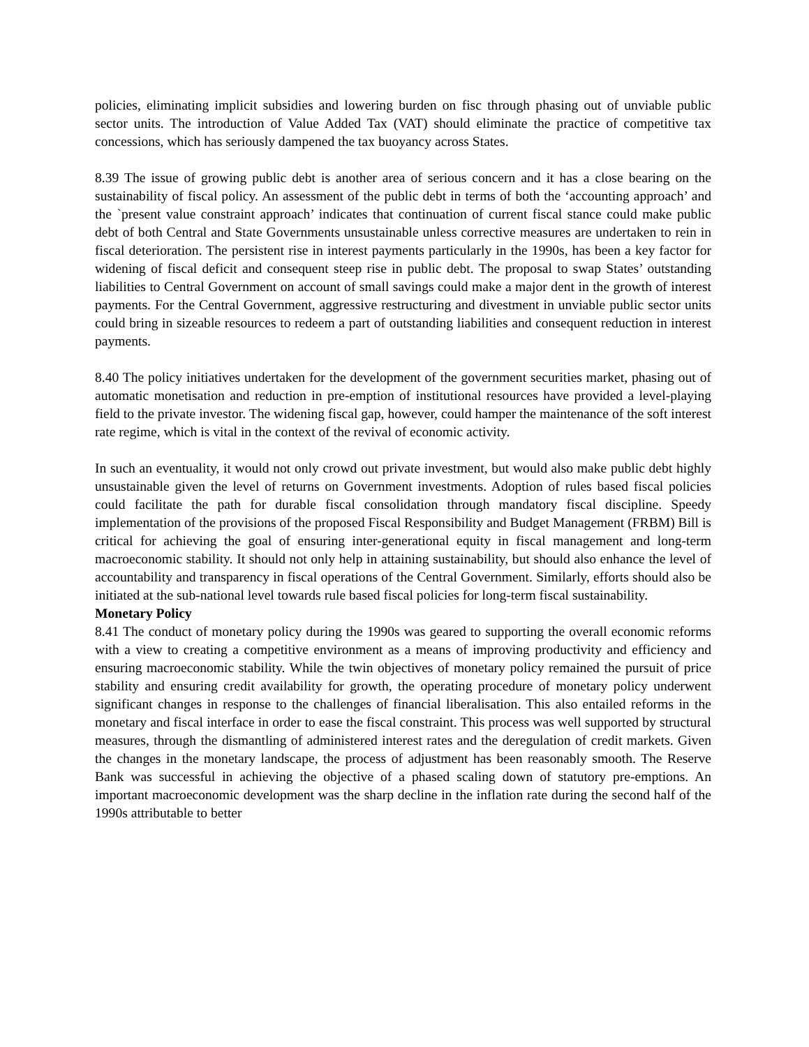policies, eliminating implicit subsidies and lowering burden on fisc through phasing out of unviable public sector units. The introduction of Value Added Tax (VAT) should eliminate the practice of competitive tax concessions, which has seriously dampened the tax buoyancy across States.
8.39 The issue of growing public debt is another area of serious concern and it has a close bearing on the sustainability of fiscal policy. An assessment of the public debt in terms of both the ‘accounting approach’ and the `present value constraint approach’ indicates that continuation of current fiscal stance could make public debt of both Central and State Governments unsustainable unless corrective measures are undertaken to rein in fiscal deterioration. The persistent rise in interest payments particularly in the 1990s, has been a key factor for widening of fiscal deficit and consequent steep rise in public debt. The proposal to swap States’ outstanding liabilities to Central Government on account of small savings could make a major dent in the growth of interest payments. For the Central Government, aggressive restructuring and divestment in unviable public sector units could bring in sizeable resources to redeem a part of outstanding liabilities and consequent reduction in interest payments.
8.40 The policy initiatives undertaken for the development of the government securities market, phasing out of automatic monetisation and reduction in pre-emption of institutional resources have provided a level-playing field to the private investor. The widening fiscal gap, however, could hamper the maintenance of the soft interest rate regime, which is vital in the context of the revival of economic activity.
In such an eventuality, it would not only crowd out private investment, but would also make public debt highly unsustainable given the level of returns on Government investments. Adoption of rules based fiscal policies could facilitate the path for durable fiscal consolidation through mandatory fiscal discipline. Speedy implementation of the provisions of the proposed Fiscal Responsibility and Budget Management (FRBM) Bill is critical for achieving the goal of ensuring inter-generational equity in fiscal management and long-term macroeconomic stability. It should not only help in attaining sustainability, but should also enhance the level of accountability and transparency in fiscal operations of the Central Government. Similarly, efforts should also be initiated at the sub-national level towards rule based fiscal policies for long-term fiscal sustainability.
Monetary Policy
8.41 The conduct of monetary policy during the 1990s was geared to supporting the overall economic reforms with a view to creating a competitive environment as a means of improving productivity and efficiency and ensuring macroeconomic stability. While the twin objectives of monetary policy remained the pursuit of price stability and ensuring credit availability for growth, the operating procedure of monetary policy underwent significant changes in response to the challenges of financial liberalisation. This also entailed reforms in the monetary and fiscal interface in order to ease the fiscal constraint. This process was well supported by structural measures, through the dismantling of administered interest rates and the deregulation of credit markets. Given the changes in the monetary landscape, the process of adjustment has been reasonably smooth. The Reserve Bank was successful in achieving the objective of a phased scaling down of statutory pre-emptions. An important macroeconomic development was the sharp decline in the inflation rate during the second half of the 1990s attributable to better